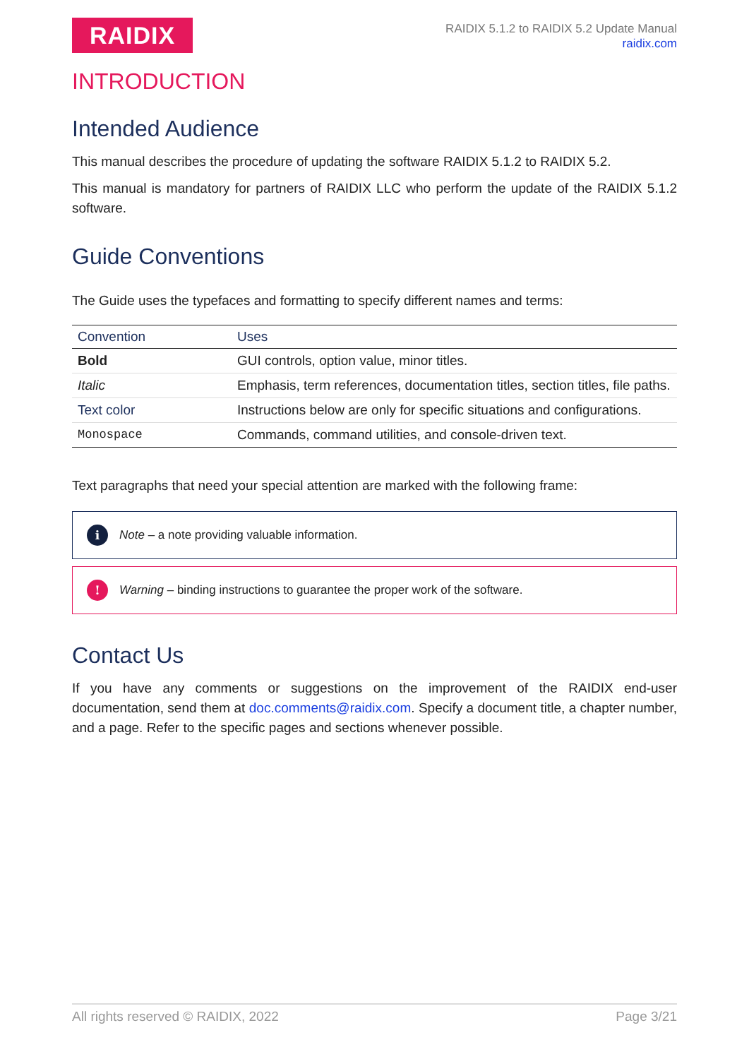RAIDIX
RAIDIX 5.1.2 to RAIDIX 5.2 Update Manual
raidix.com
INTRODUCTION
Intended Audience
This manual describes the procedure of updating the software RAIDIX 5.1.2 to RAIDIX 5.2.
This manual is mandatory for partners of RAIDIX LLC who perform the update of the RAIDIX 5.1.2 software.
Guide Conventions
The Guide uses the typefaces and formatting to specify different names and terms:
| Convention | Uses |
| --- | --- |
| Bold | GUI controls, option value, minor titles. |
| Italic | Emphasis, term references, documentation titles, section titles, file paths. |
| Text color | Instructions below are only for specific situations and configurations. |
| Monospace | Commands, command utilities, and console-driven text. |
Text paragraphs that need your special attention are marked with the following frame:
i Note – a note providing valuable information.
! Warning – binding instructions to guarantee the proper work of the software.
Contact Us
If you have any comments or suggestions on the improvement of the RAIDIX end-user documentation, send them at doc.comments@raidix.com. Specify a document title, a chapter number, and a page. Refer to the specific pages and sections whenever possible.
All rights reserved © RAIDIX, 2022 Page 3/21